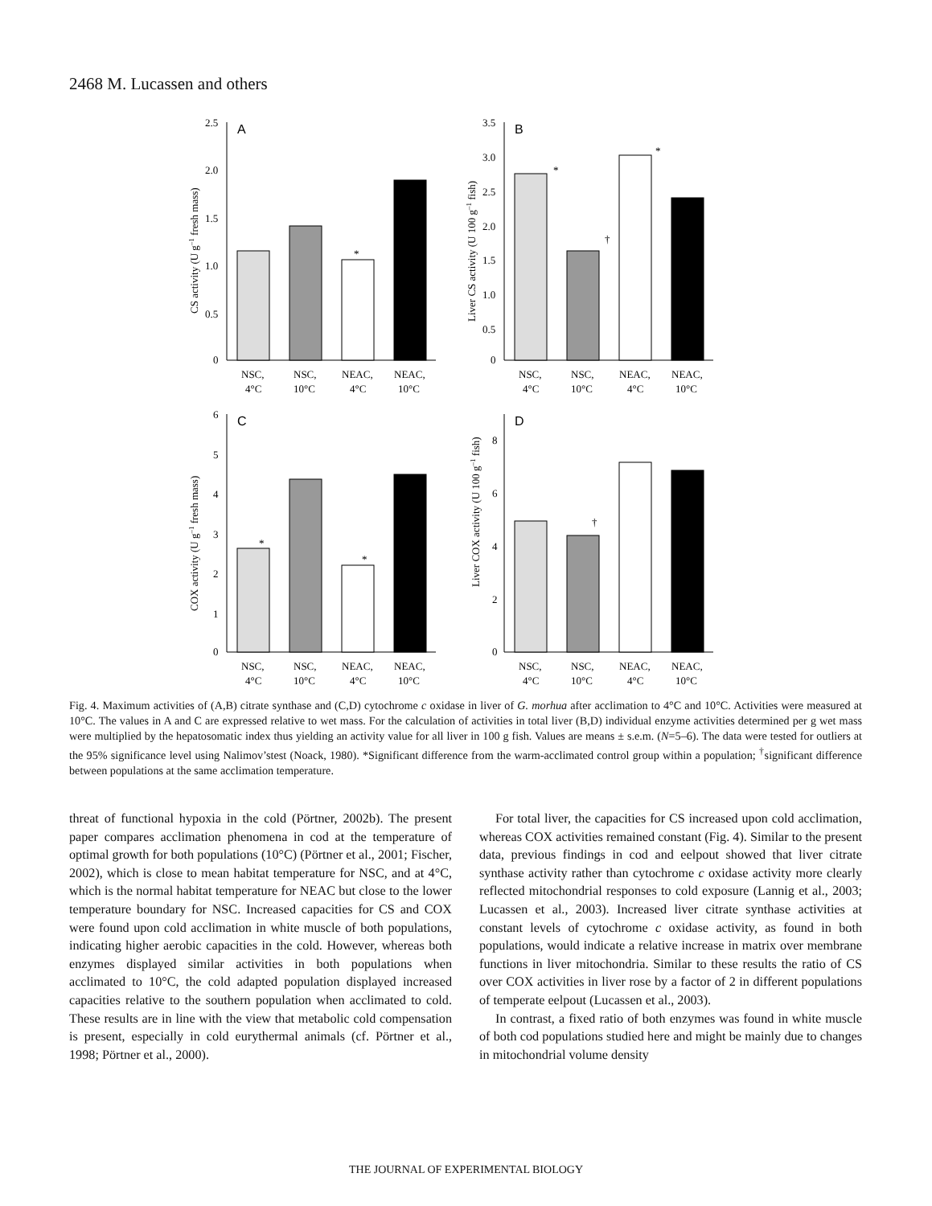2468 M. Lucassen and others
A
B
C
D
2.5
2.0
1.5
1.0
0.5
0
3.5
3.0
2.5
2.0
1.5
1.0
0.5
0
6
5
4
3
2
1
0
8
6
4
2
0
*
*
†
*
*
*
†
NSC,
NSC,
NEAC,
NEAC,
4°C
10°C
4°C
10°C
NSC,
NSC,
NEAC,
NEAC,
4°C
10°C
4°C
10°C
NSC,
NSC,
NEAC,
NEAC,
4°C
10°C
4°C
10°C
NSC,
NSC,
NEAC,
NEAC,
4°C
10°C
4°C
10°C
CS activity (U g–1 fresh mass)
Liver CS activity (U 100 g–1 fish)
COX activity (U g–1 fresh mass)
Liver COX activity (U 100 g–1 fish)
Fig. 4. Maximum activities of (A,B) citrate synthase and (C,D) cytochrome c oxidase in liver of G. morhua after acclimation to 4°C and 10°C. Activities were measured at 10°C. The values in A and C are expressed relative to wet mass. For the calculation of activities in total liver (B,D) individual enzyme activities determined per g wet mass were multiplied by the hepatosomatic index thus yielding an activity value for all liver in 100 g fish. Values are means ± s.e.m. (N=5–6). The data were tested for outliers at the 95% significance level using Nalimov’stest (Noack, 1980). *Significant difference from the warm-acclimated control group within a population; <sup>†</sup>significant difference between populations at the same acclimation temperature.
threat of functional hypoxia in the cold (Pörtner, 2002b). The present paper compares acclimation phenomena in cod at the temperature of optimal growth for both populations (10°C) (Pörtner et al., 2001; Fischer, 2002), which is close to mean habitat temperature for NSC, and at 4°C, which is the normal habitat temperature for NEAC but close to the lower temperature boundary for NSC. Increased capacities for CS and COX were found upon cold acclimation in white muscle of both populations, indicating higher aerobic capacities in the cold. However, whereas both enzymes displayed similar activities in both populations when acclimated to 10°C, the cold adapted population displayed increased capacities relative to the southern population when acclimated to cold. These results are in line with the view that metabolic cold compensation is present, especially in cold eurythermal animals (cf. Pörtner et al., 1998; Pörtner et al., 2000).
For total liver, the capacities for CS increased upon cold acclimation, whereas COX activities remained constant (Fig. 4). Similar to the present data, previous findings in cod and eelpout showed that liver citrate synthase activity rather than cytochrome c oxidase activity more clearly reflected mitochondrial responses to cold exposure (Lannig et al., 2003; Lucassen et al., 2003). Increased liver citrate synthase activities at constant levels of cytochrome c oxidase activity, as found in both populations, would indicate a relative increase in matrix over membrane functions in liver mitochondria. Similar to these results the ratio of CS over COX activities in liver rose by a factor of 2 in different populations of temperate eelpout (Lucassen et al., 2003).
In contrast, a fixed ratio of both enzymes was found in white muscle of both cod populations studied here and might be mainly due to changes in mitochondrial volume density
THE JOURNAL OF EXPERIMENTAL BIOLOGY